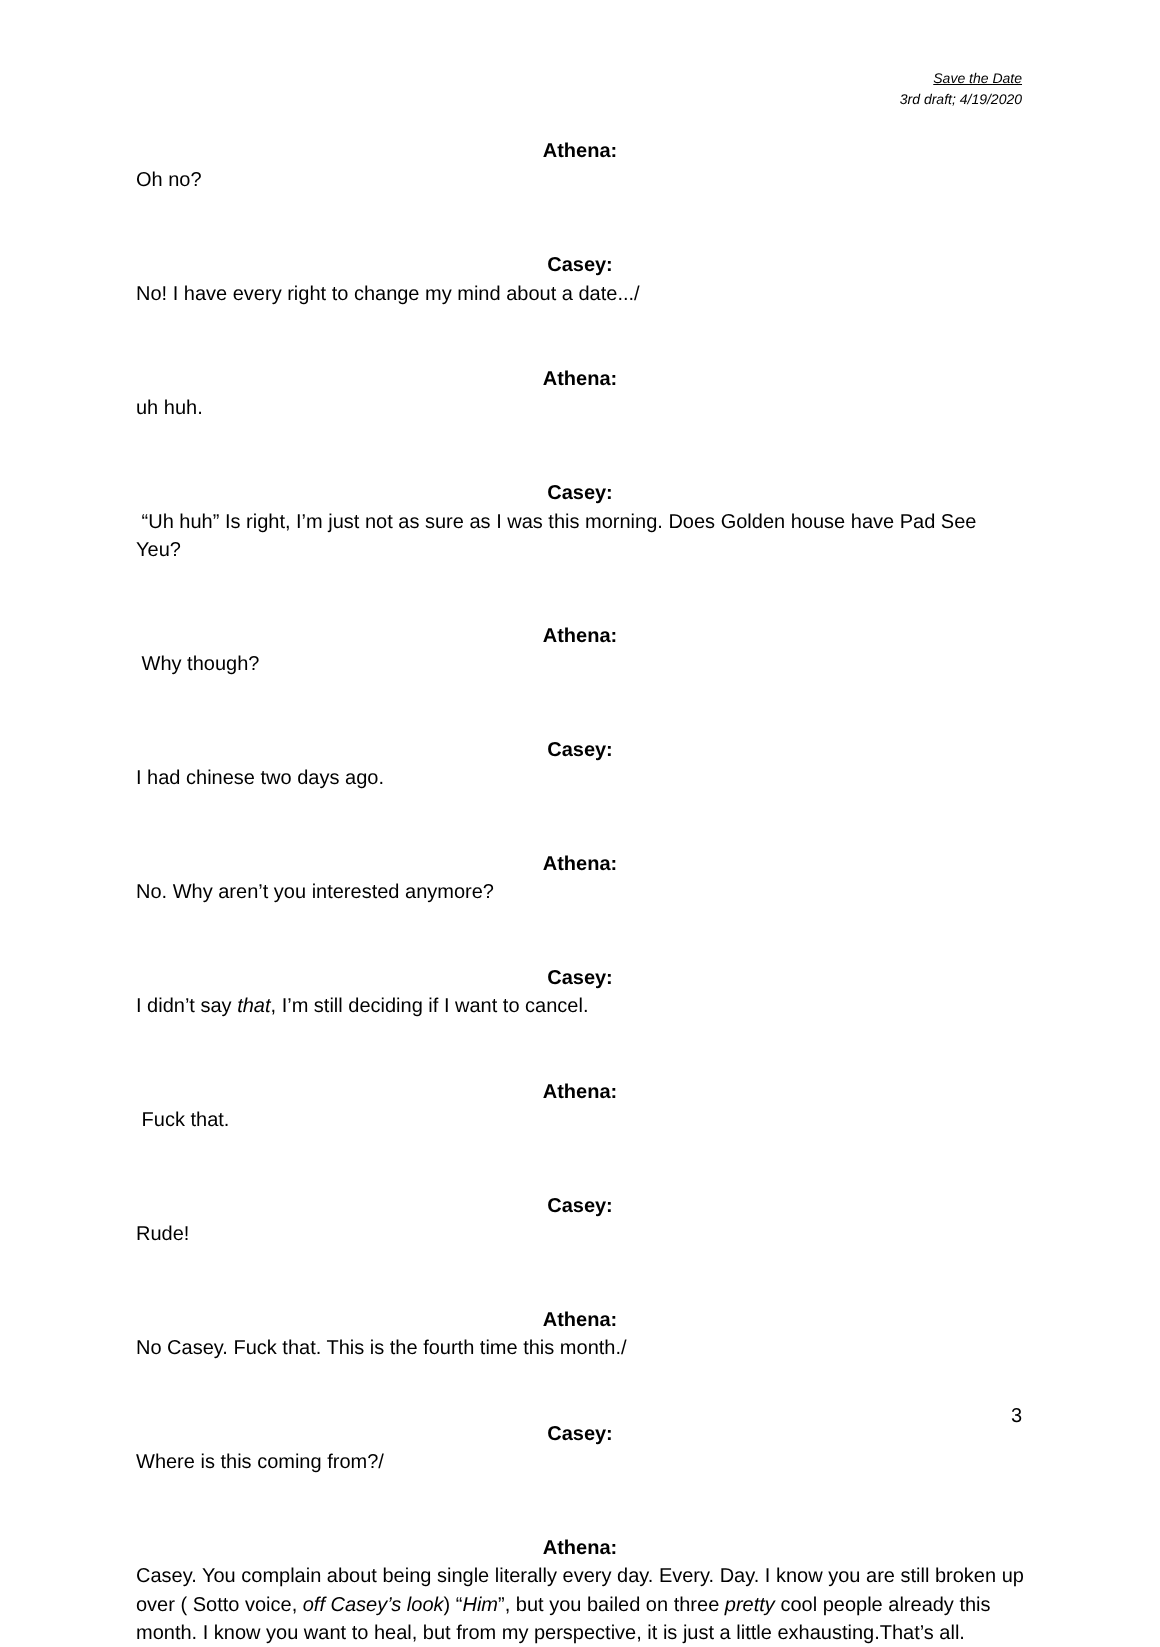Save the Date
3rd draft; 4/19/2020
Athena:
Oh no?
Casey:
No! I have every right to change my mind about a date.../
Athena:
uh huh.
Casey:
“Uh huh” Is right, I’m just not as sure as I was this morning. Does Golden house have Pad See Yeu?
Athena:
Why though?
Casey:
I had chinese two days ago.
Athena:
No. Why aren’t you interested anymore?
Casey:
I didn’t say that, I’m still deciding if I want to cancel.
Athena:
Fuck that.
Casey:
Rude!
Athena:
No Casey. Fuck that. This is the fourth time this month./
Casey:
Where is this coming from?/
Athena:
Casey. You complain about being single literally every day. Every. Day. I know you are still broken up over ( Sotto voice, off Casey’s look) “Him”, but you bailed on three pretty cool people already this month. I know you want to heal, but from my perspective, it is just a little exhausting.That’s all.
3